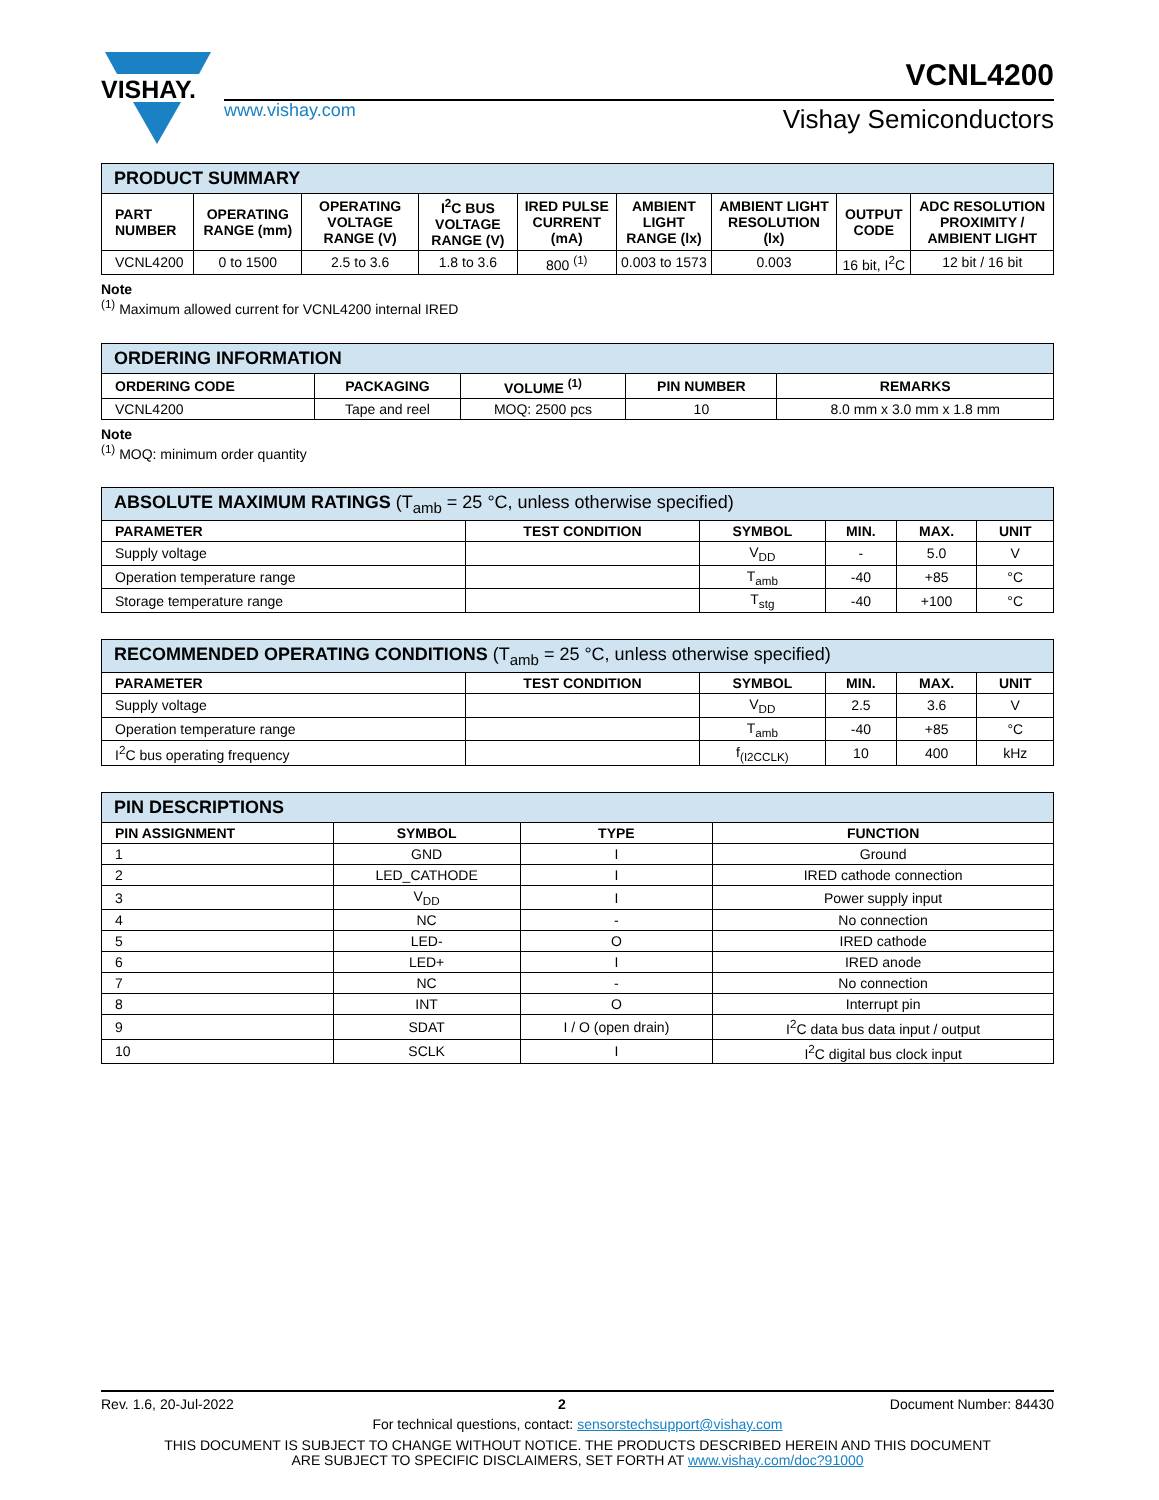VISHAY.
www.vishay.com
VCNL4200
Vishay Semiconductors
| PRODUCT SUMMARY | | | | | | | | |
| PART NUMBER | OPERATING RANGE (mm) | OPERATING VOLTAGE RANGE (V) | I<sup>2</sup>C BUS VOLTAGE RANGE (V) | IRED PULSE CURRENT (mA) | AMBIENT LIGHT RANGE (lx) | AMBIENT LIGHT RESOLUTION (lx) | OUTPUT CODE | ADC RESOLUTION PROXIMITY / AMBIENT LIGHT |
| VCNL4200 | 0 to 1500 | 2.5 to 3.6 | 1.8 to 3.6 | 800 <sup>(1)</sup> | 0.003 to 1573 | 0.003 | 16 bit, I<sup>2</sup>C | 12 bit / 16 bit |
Note
<sup>(1)</sup> Maximum allowed current for VCNL4200 internal IRED
| ORDERING INFORMATION | | | | |
| ORDERING CODE | PACKAGING | VOLUME <sup>(1)</sup> | PIN NUMBER | REMARKS |
| VCNL4200 | Tape and reel | MOQ: 2500 pcs | 10 | 8.0 mm x 3.0 mm x 1.8 mm |
Note
<sup>(1)</sup> MOQ: minimum order quantity
| ABSOLUTE MAXIMUM RATINGS (T<sub>amb</sub> = 25 °C, unless otherwise specified) | | | | | |
| PARAMETER | TEST CONDITION | SYMBOL | MIN. | MAX. | UNIT |
| Supply voltage | | V<sub>DD</sub> | - | 5.0 | V |
| Operation temperature range | | T<sub>amb</sub> | -40 | +85 | °C |
| Storage temperature range | | T<sub>stg</sub> | -40 | +100 | °C |
| RECOMMENDED OPERATING CONDITIONS (T<sub>amb</sub> = 25 °C, unless otherwise specified) | | | | | |
| PARAMETER | TEST CONDITION | SYMBOL | MIN. | MAX. | UNIT |
| Supply voltage | | V<sub>DD</sub> | 2.5 | 3.6 | V |
| Operation temperature range | | T<sub>amb</sub> | -40 | +85 | °C |
| I<sup>2</sup>C bus operating frequency | | f<sub>(I2CCLK)</sub> | 10 | 400 | kHz |
| PIN DESCRIPTIONS | | | |
| PIN ASSIGNMENT | SYMBOL | TYPE | FUNCTION |
| 1 | GND | I | Ground |
| 2 | LED_CATHODE | I | IRED cathode connection |
| 3 | V<sub>DD</sub> | I | Power supply input |
| 4 | NC | - | No connection |
| 5 | LED- | O | IRED cathode |
| 6 | LED+ | I | IRED anode |
| 7 | NC | - | No connection |
| 8 | INT | O | Interrupt pin |
| 9 | SDAT | I / O (open drain) | I<sup>2</sup>C data bus data input / output |
| 10 | SCLK | I | I<sup>2</sup>C digital bus clock input |
Rev. 1.6, 20-Jul-2022 2 Document Number: 84430
For technical questions, contact: sensorstechsupport@vishay.com
THIS DOCUMENT IS SUBJECT TO CHANGE WITHOUT NOTICE. THE PRODUCTS DESCRIBED HEREIN AND THIS DOCUMENT
ARE SUBJECT TO SPECIFIC DISCLAIMERS, SET FORTH AT www.vishay.com/doc?91000